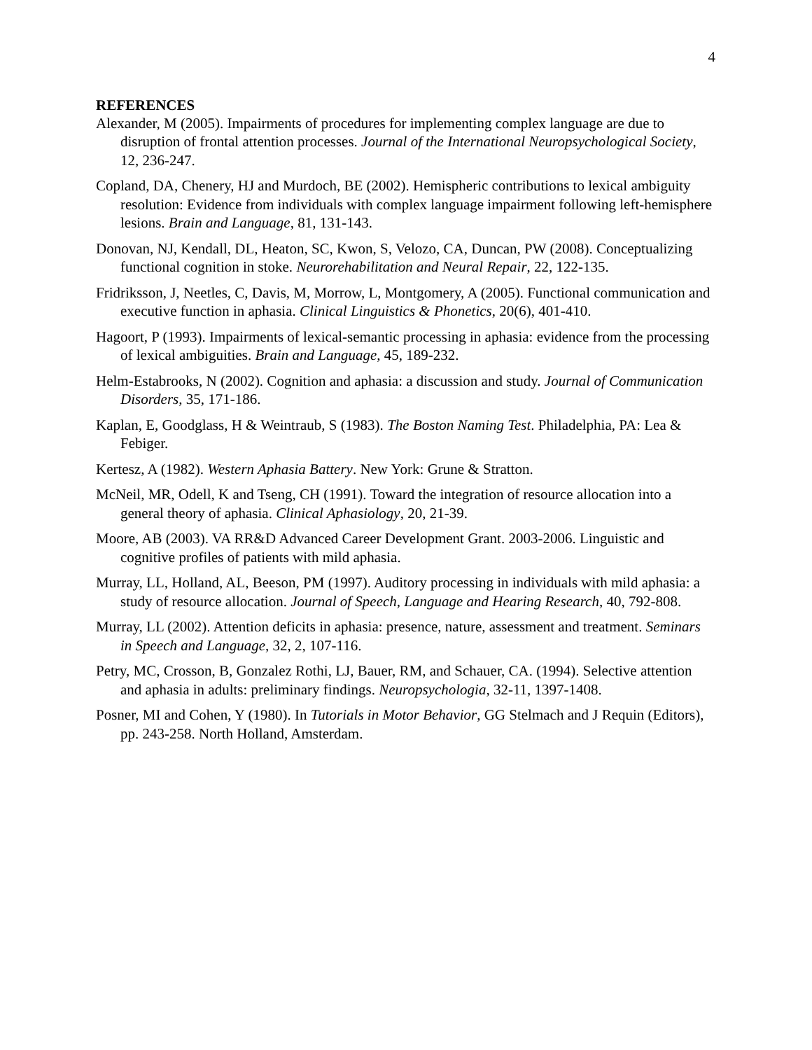4
REFERENCES
Alexander, M (2005). Impairments of procedures for implementing complex language are due to disruption of frontal attention processes. Journal of the International Neuropsychological Society, 12, 236-247.
Copland, DA, Chenery, HJ and Murdoch, BE (2002). Hemispheric contributions to lexical ambiguity resolution: Evidence from individuals with complex language impairment following left-hemisphere lesions. Brain and Language, 81, 131-143.
Donovan, NJ, Kendall, DL, Heaton, SC, Kwon, S, Velozo, CA, Duncan, PW (2008). Conceptualizing functional cognition in stoke. Neurorehabilitation and Neural Repair, 22, 122-135.
Fridriksson, J, Neetles, C, Davis, M, Morrow, L, Montgomery, A (2005). Functional communication and executive function in aphasia. Clinical Linguistics & Phonetics, 20(6), 401-410.
Hagoort, P (1993). Impairments of lexical-semantic processing in aphasia: evidence from the processing of lexical ambiguities. Brain and Language, 45, 189-232.
Helm-Estabrooks, N (2002). Cognition and aphasia: a discussion and study. Journal of Communication Disorders, 35, 171-186.
Kaplan, E, Goodglass, H & Weintraub, S (1983). The Boston Naming Test. Philadelphia, PA: Lea & Febiger.
Kertesz, A (1982). Western Aphasia Battery. New York: Grune & Stratton.
McNeil, MR, Odell, K and Tseng, CH (1991). Toward the integration of resource allocation into a general theory of aphasia. Clinical Aphasiology, 20, 21-39.
Moore, AB (2003). VA RR&D Advanced Career Development Grant. 2003-2006. Linguistic and cognitive profiles of patients with mild aphasia.
Murray, LL, Holland, AL, Beeson, PM (1997). Auditory processing in individuals with mild aphasia: a study of resource allocation. Journal of Speech, Language and Hearing Research, 40, 792-808.
Murray, LL (2002). Attention deficits in aphasia: presence, nature, assessment and treatment. Seminars in Speech and Language, 32, 2, 107-116.
Petry, MC, Crosson, B, Gonzalez Rothi, LJ, Bauer, RM, and Schauer, CA. (1994). Selective attention and aphasia in adults: preliminary findings. Neuropsychologia, 32-11, 1397-1408.
Posner, MI and Cohen, Y (1980). In Tutorials in Motor Behavior, GG Stelmach and J Requin (Editors), pp. 243-258. North Holland, Amsterdam.